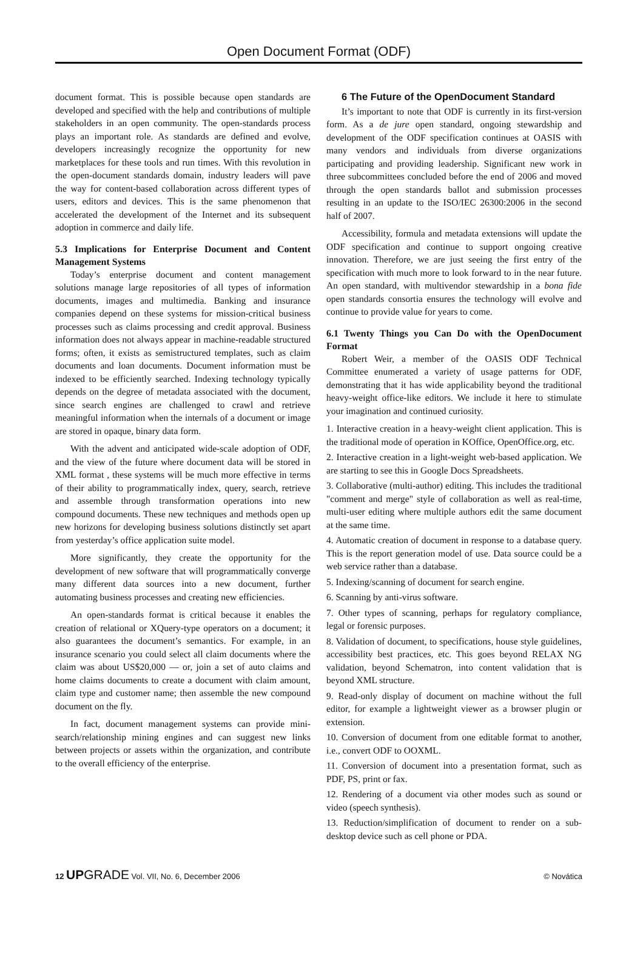Open Document Format (ODF)
document format. This is possible because open standards are developed and specified with the help and contributions of multiple stakeholders in an open community. The open-standards process plays an important role. As standards are defined and evolve, developers increasingly recognize the opportunity for new marketplaces for these tools and run times. With this revolution in the open-document standards domain, industry leaders will pave the way for content-based collaboration across different types of users, editors and devices. This is the same phenomenon that accelerated the development of the Internet and its subsequent adoption in commerce and daily life.
5.3 Implications for Enterprise Document and Content Management Systems
Today’s enterprise document and content management solutions manage large repositories of all types of information documents, images and multimedia. Banking and insurance companies depend on these systems for mission-critical business processes such as claims processing and credit approval. Business information does not always appear in machine-readable structured forms; often, it exists as semistructured templates, such as claim documents and loan documents. Document information must be indexed to be efficiently searched. Indexing technology typically depends on the degree of metadata associated with the document, since search engines are challenged to crawl and retrieve meaningful information when the internals of a document or image are stored in opaque, binary data form.
With the advent and anticipated wide-scale adoption of ODF, and the view of the future where document data will be stored in XML format , these systems will be much more effective in terms of their ability to programmatically index, query, search, retrieve and assemble through transformation operations into new compound documents. These new techniques and methods open up new horizons for developing business solutions distinctly set apart from yesterday’s office application suite model.
More significantly, they create the opportunity for the development of new software that will programmatically converge many different data sources into a new document, further automating business processes and creating new efficiencies.
An open-standards format is critical because it enables the creation of relational or XQuery-type operators on a document; it also guarantees the document’s semantics. For example, in an insurance scenario you could select all claim documents where the claim was about US$20,000 — or, join a set of auto claims and home claims documents to create a document with claim amount, claim type and customer name; then assemble the new compound document on the fly.
In fact, document management systems can provide mini-search/relationship mining engines and can suggest new links between projects or assets within the organization, and contribute to the overall efficiency of the enterprise.
6 The Future of the OpenDocument Standard
It’s important to note that ODF is currently in its first-version form. As a de jure open standard, ongoing stewardship and development of the ODF specification continues at OASIS with many vendors and individuals from diverse organizations participating and providing leadership. Significant new work in three subcommittees concluded before the end of 2006 and moved through the open standards ballot and submission processes resulting in an update to the ISO/IEC 26300:2006 in the second half of 2007.
Accessibility, formula and metadata extensions will update the ODF specification and continue to support ongoing creative innovation. Therefore, we are just seeing the first entry of the specification with much more to look forward to in the near future. An open standard, with multivendor stewardship in a bona fide open standards consortia ensures the technology will evolve and continue to provide value for years to come.
6.1 Twenty Things you Can Do with the OpenDocument Format
Robert Weir, a member of the OASIS ODF Technical Committee enumerated a variety of usage patterns for ODF, demonstrating that it has wide applicability beyond the traditional heavy-weight office-like editors. We include it here to stimulate your imagination and continued curiosity.
1. Interactive creation in a heavy-weight client application. This is the traditional mode of operation in KOffice, OpenOffice.org, etc.
2. Interactive creation in a light-weight web-based application. We are starting to see this in Google Docs Spreadsheets.
3. Collaborative (multi-author) editing. This includes the traditional "comment and merge" style of collaboration as well as real-time, multi-user editing where multiple authors edit the same document at the same time.
4. Automatic creation of document in response to a database query. This is the report generation model of use. Data source could be a web service rather than a database.
5. Indexing/scanning of document for search engine.
6. Scanning by anti-virus software.
7. Other types of scanning, perhaps for regulatory compliance, legal or forensic purposes.
8. Validation of document, to specifications, house style guidelines, accessibility best practices, etc. This goes beyond RELAX NG validation, beyond Schematron, into content validation that is beyond XML structure.
9. Read-only display of document on machine without the full editor, for example a lightweight viewer as a browser plugin or extension.
10. Conversion of document from one editable format to another, i.e., convert ODF to OOXML.
11. Conversion of document into a presentation format, such as PDF, PS, print or fax.
12. Rendering of a document via other modes such as sound or video (speech synthesis).
13. Reduction/simplification of document to render on a sub-desktop device such as cell phone or PDA.
12 UP GRADE Vol. VII, No. 6, December 2006
© Novática